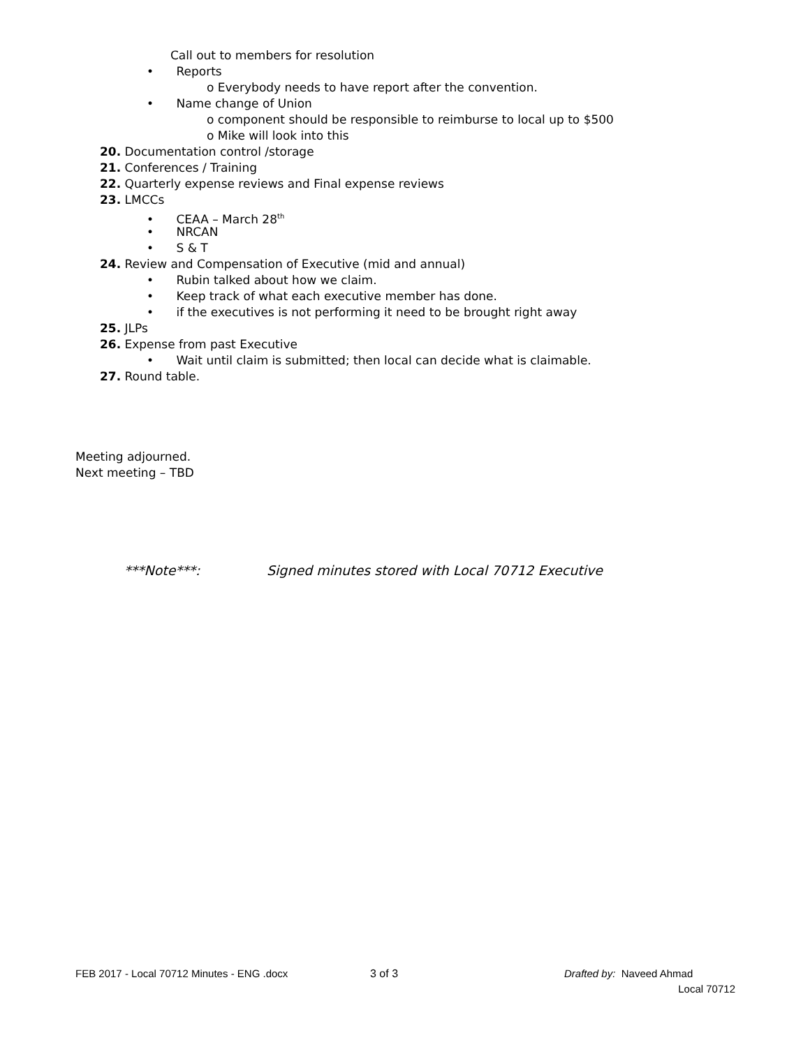Call out to members for resolution
• Reports
o Everybody needs to have report after the convention.
• Name change of Union
o component should be responsible to reimburse to local up to $500
o Mike will look into this
20. Documentation control /storage
21. Conferences / Training
22. Quarterly expense reviews and Final expense reviews
23. LMCCs
• CEAA – March 28<sup>th</sup>
• NRCAN
• S & T
24. Review and Compensation of Executive (mid and annual)
• Rubin talked about how we claim.
• Keep track of what each executive member has done.
• if the executives is not performing it need to be brought right away
25. JLPs
26. Expense from past Executive
• Wait until claim is submitted; then local can decide what is claimable.
27. Round table.
Meeting adjourned.
Next meeting – TBD
***Note***: Signed minutes stored with Local 70712 Executive
FEB 2017 - Local 70712 Minutes - ENG .docx 3 of 3 Drafted by: Naveed Ahmad
Local 70712